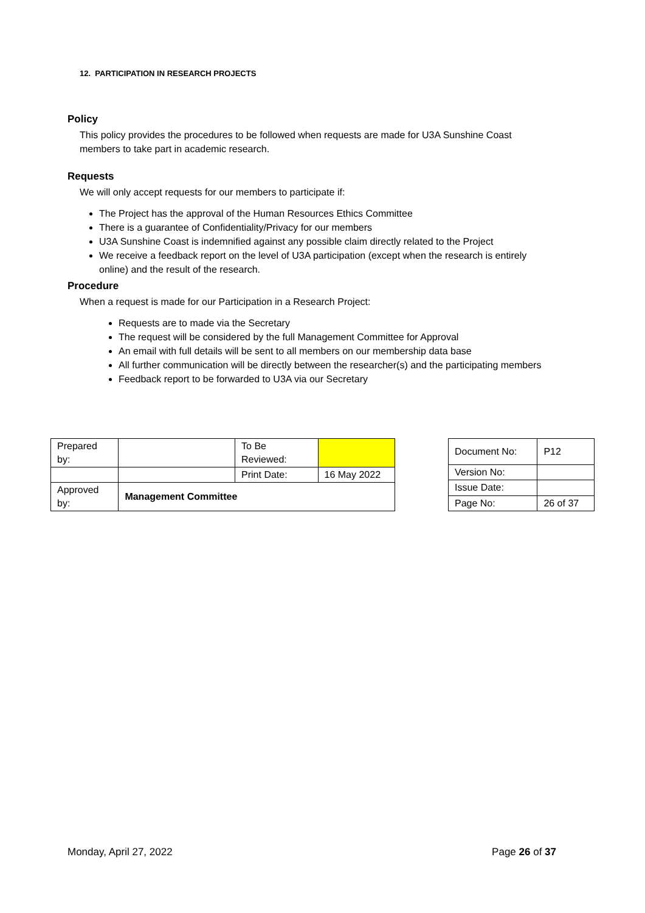12. PARTICIPATION IN RESEARCH PROJECTS
Policy
This policy provides the procedures to be followed when requests are made for U3A Sunshine Coast members to take part in academic research.
Requests
We will only accept requests for our members to participate if:
The Project has the approval of the Human Resources Ethics Committee
There is a guarantee of Confidentiality/Privacy for our members
U3A Sunshine Coast is indemnified against any possible claim directly related to the Project
We receive a feedback report on the level of U3A participation (except when the research is entirely online) and the result of the research.
Procedure
When a request is made for our Participation in a Research Project:
Requests are to made via the Secretary
The request will be considered by the full Management Committee for Approval
An email with full details will be sent to all members on our membership data base
All further communication will be directly between the researcher(s) and the participating members
Feedback report to be forwarded to U3A via our Secretary
| Prepared by: | | To Be Reviewed: | |
| | | Print Date: | 16 May 2022 |
| Approved by: | Management Committee | | |
| Document No: | P12 |
| Version No: | |
| Issue Date: | |
| Page No: | 26 of 37 |
Monday, April 27, 2022 Page 26 of 37